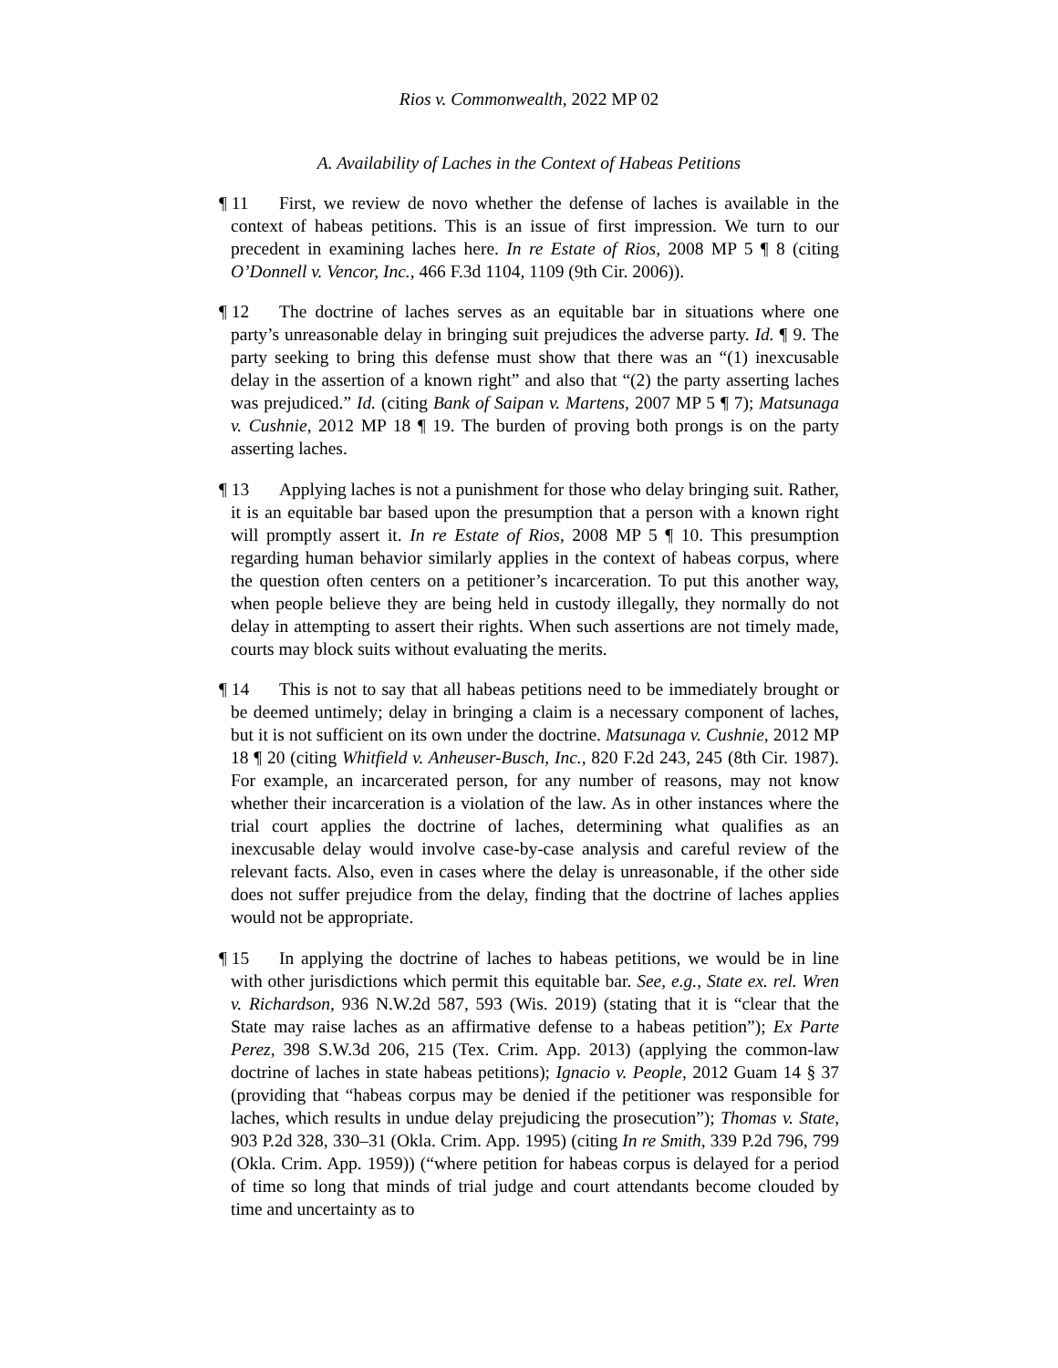Rios v. Commonwealth, 2022 MP 02
A. Availability of Laches in the Context of Habeas Petitions
¶ 11 First, we review de novo whether the defense of laches is available in the context of habeas petitions. This is an issue of first impression. We turn to our precedent in examining laches here. In re Estate of Rios, 2008 MP 5 ¶ 8 (citing O’Donnell v. Vencor, Inc., 466 F.3d 1104, 1109 (9th Cir. 2006)).
¶ 12 The doctrine of laches serves as an equitable bar in situations where one party’s unreasonable delay in bringing suit prejudices the adverse party. Id. ¶ 9. The party seeking to bring this defense must show that there was an “(1) inexcusable delay in the assertion of a known right” and also that “(2) the party asserting laches was prejudiced.” Id. (citing Bank of Saipan v. Martens, 2007 MP 5 ¶ 7); Matsunaga v. Cushnie, 2012 MP 18 ¶ 19. The burden of proving both prongs is on the party asserting laches.
¶ 13 Applying laches is not a punishment for those who delay bringing suit. Rather, it is an equitable bar based upon the presumption that a person with a known right will promptly assert it. In re Estate of Rios, 2008 MP 5 ¶ 10. This presumption regarding human behavior similarly applies in the context of habeas corpus, where the question often centers on a petitioner’s incarceration. To put this another way, when people believe they are being held in custody illegally, they normally do not delay in attempting to assert their rights. When such assertions are not timely made, courts may block suits without evaluating the merits.
¶ 14 This is not to say that all habeas petitions need to be immediately brought or be deemed untimely; delay in bringing a claim is a necessary component of laches, but it is not sufficient on its own under the doctrine. Matsunaga v. Cushnie, 2012 MP 18 ¶ 20 (citing Whitfield v. Anheuser-Busch, Inc., 820 F.2d 243, 245 (8th Cir. 1987). For example, an incarcerated person, for any number of reasons, may not know whether their incarceration is a violation of the law. As in other instances where the trial court applies the doctrine of laches, determining what qualifies as an inexcusable delay would involve case-by-case analysis and careful review of the relevant facts. Also, even in cases where the delay is unreasonable, if the other side does not suffer prejudice from the delay, finding that the doctrine of laches applies would not be appropriate.
¶ 15 In applying the doctrine of laches to habeas petitions, we would be in line with other jurisdictions which permit this equitable bar. See, e.g., State ex. rel. Wren v. Richardson, 936 N.W.2d 587, 593 (Wis. 2019) (stating that it is “clear that the State may raise laches as an affirmative defense to a habeas petition”); Ex Parte Perez, 398 S.W.3d 206, 215 (Tex. Crim. App. 2013) (applying the common-law doctrine of laches in state habeas petitions); Ignacio v. People, 2012 Guam 14 § 37 (providing that “habeas corpus may be denied if the petitioner was responsible for laches, which results in undue delay prejudicing the prosecution”); Thomas v. State, 903 P.2d 328, 330–31 (Okla. Crim. App. 1995) (citing In re Smith, 339 P.2d 796, 799 (Okla. Crim. App. 1959)) (“where petition for habeas corpus is delayed for a period of time so long that minds of trial judge and court attendants become clouded by time and uncertainty as to